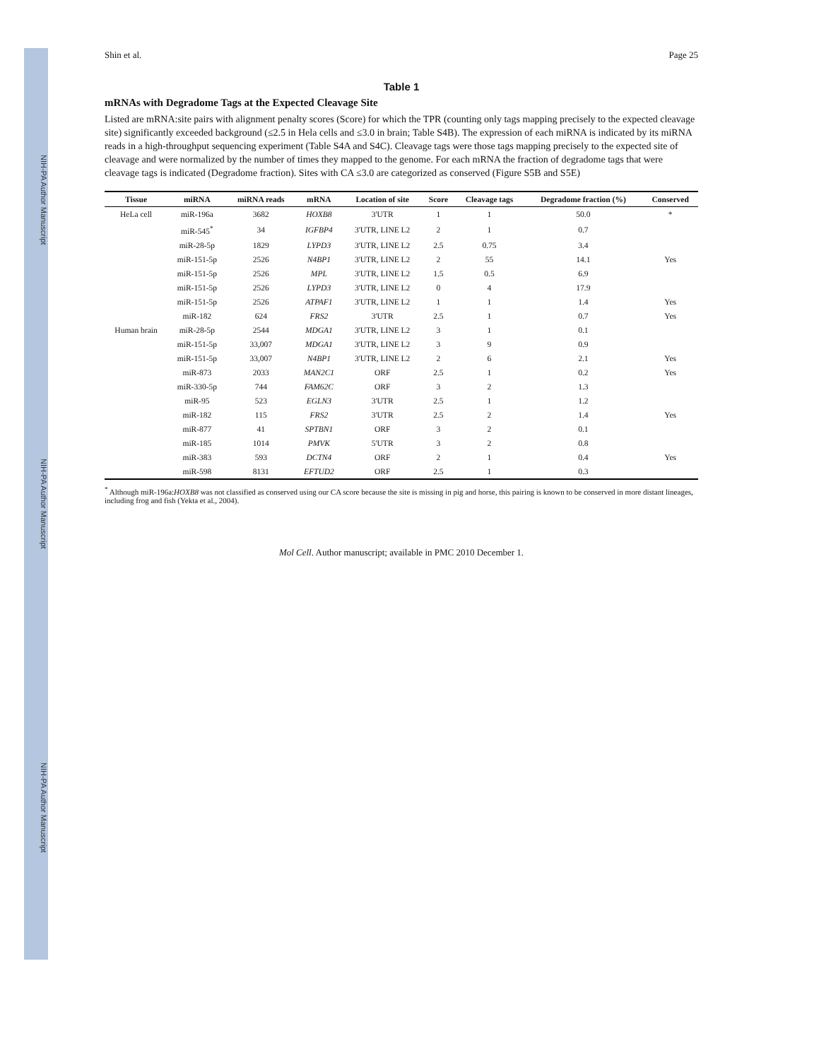NIH-PA Author Manuscript NIH-PA Author Manuscript NIH-PA Author Manuscript
Shin et al. Page 25
Table 1
mRNAs with Degradome Tags at the Expected Cleavage Site
Listed are mRNA:site pairs with alignment penalty scores (Score) for which the TPR (counting only tags mapping precisely to the expected cleavage site) significantly exceeded background (≤2.5 in Hela cells and ≤3.0 in brain; Table S4B). The expression of each miRNA is indicated by its miRNA reads in a high-throughput sequencing experiment (Table S4A and S4C). Cleavage tags were those tags mapping precisely to the expected site of cleavage and were normalized by the number of times they mapped to the genome. For each mRNA the fraction of degradome tags that were cleavage tags is indicated (Degradome fraction). Sites with CA ≤3.0 are categorized as conserved (Figure S5B and S5E)
| Tissue | miRNA | miRNA reads | mRNA | Location of site | Score | Cleavage tags | Degradome fraction (%) | Conserved |
| --- | --- | --- | --- | --- | --- | --- | --- | --- |
| HeLa cell | miR-196a | 3682 | HOXB8 | 3'UTR | 1 | 1 | 50.0 | * |
| | miR-545<sup>*</sup> | 34 | IGFBP4 | 3'UTR, LINE L2 | 2 | 1 | 0.7 | |
| | miR-28-5p | 1829 | LYPD3 | 3'UTR, LINE L2 | 2.5 | 0.75 | 3.4 | |
| | miR-151-5p | 2526 | N4BP1 | 3'UTR, LINE L2 | 2 | 55 | 14.1 | Yes |
| | miR-151-5p | 2526 | MPL | 3'UTR, LINE L2 | 1.5 | 0.5 | 6.9 | |
| | miR-151-5p | 2526 | LYPD3 | 3'UTR, LINE L2 | 0 | 4 | 17.9 | |
| | miR-151-5p | 2526 | ATPAF1 | 3'UTR, LINE L2 | 1 | 1 | 1.4 | Yes |
| | miR-182 | 624 | FRS2 | 3'UTR | 2.5 | 1 | 0.7 | Yes |
| Human brain | miR-28-5p | 2544 | MDGA1 | 3'UTR, LINE L2 | 3 | 1 | 0.1 | |
| | miR-151-5p | 33,007 | MDGA1 | 3'UTR, LINE L2 | 3 | 9 | 0.9 | |
| | miR-151-5p | 33,007 | N4BP1 | 3'UTR, LINE L2 | 2 | 6 | 2.1 | Yes |
| | miR-873 | 2033 | MAN2C1 | ORF | 2.5 | 1 | 0.2 | Yes |
| | miR-330-5p | 744 | FAM62C | ORF | 3 | 2 | 1.3 | |
| | miR-95 | 523 | EGLN3 | 3'UTR | 2.5 | 1 | 1.2 | |
| | miR-182 | 115 | FRS2 | 3'UTR | 2.5 | 2 | 1.4 | Yes |
| | miR-877 | 41 | SPTBN1 | ORF | 3 | 2 | 0.1 | |
| | miR-185 | 1014 | PMVK | 5'UTR | 3 | 2 | 0.8 | |
| | miR-383 | 593 | DCTN4 | ORF | 2 | 1 | 0.4 | Yes |
| | miR-598 | 8131 | EFTUD2 | ORF | 2.5 | 1 | 0.3 | |
<sup>*</sup> Although miR-196a:HOXB8 was not classified as conserved using our CA score because the site is missing in pig and horse, this pairing is known to be conserved in more distant lineages, including frog and fish (Yekta et al., 2004).
Mol Cell. Author manuscript; available in PMC 2010 December 1.